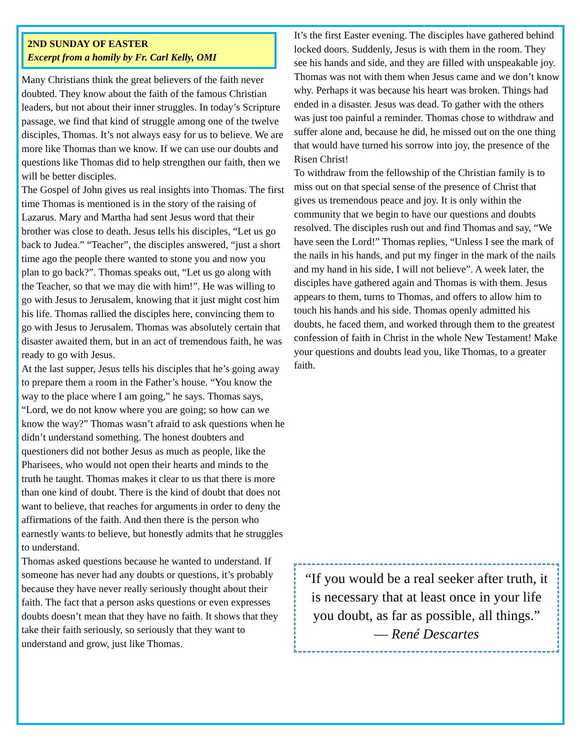2ND SUNDAY OF EASTER
Excerpt from a homily by Fr. Carl Kelly, OMI
Many Christians think the great believers of the faith never doubted. They know about the faith of the famous Christian leaders, but not about their inner struggles. In today’s Scripture passage, we find that kind of struggle among one of the twelve disciples, Thomas. It’s not always easy for us to believe. We are more like Thomas than we know. If we can use our doubts and questions like Thomas did to help strengthen our faith, then we will be better disciples.
The Gospel of John gives us real insights into Thomas. The first time Thomas is mentioned is in the story of the raising of Lazarus. Mary and Martha had sent Jesus word that their brother was close to death. Jesus tells his disciples, “Let us go back to Judea.” “Teacher”, the disciples answered, “just a short time ago the people there wanted to stone you and now you plan to go back?”. Thomas speaks out, “Let us go along with the Teacher, so that we may die with him!”. He was willing to go with Jesus to Jerusalem, knowing that it just might cost him his life. Thomas rallied the disciples here, convincing them to go with Jesus to Jerusalem. Thomas was absolutely certain that disaster awaited them, but in an act of tremendous faith, he was ready to go with Jesus.
At the last supper, Jesus tells his disciples that he’s going away to prepare them a room in the Father’s house. “You know the way to the place where I am going,” he says. Thomas says, “Lord, we do not know where you are going; so how can we know the way?” Thomas wasn’t afraid to ask questions when he didn’t understand something. The honest doubters and questioners did not bother Jesus as much as people, like the Pharisees, who would not open their hearts and minds to the truth he taught. Thomas makes it clear to us that there is more than one kind of doubt. There is the kind of doubt that does not want to believe, that reaches for arguments in order to deny the affirmations of the faith. And then there is the person who earnestly wants to believe, but honestly admits that he struggles to understand.
Thomas asked questions because he wanted to understand. If someone has never had any doubts or questions, it’s probably because they have never really seriously thought about their faith. The fact that a person asks questions or even expresses doubts doesn’t mean that they have no faith. It shows that they take their faith seriously, so seriously that they want to understand and grow, just like Thomas.
It’s the first Easter evening. The disciples have gathered behind locked doors. Suddenly, Jesus is with them in the room. They see his hands and side, and they are filled with unspeakable joy. Thomas was not with them when Jesus came and we don’t know why. Perhaps it was because his heart was broken. Things had ended in a disaster. Jesus was dead. To gather with the others was just too painful a reminder. Thomas chose to withdraw and suffer alone and, because he did, he missed out on the one thing that would have turned his sorrow into joy, the presence of the Risen Christ!
To withdraw from the fellowship of the Christian family is to miss out on that special sense of the presence of Christ that gives us tremendous peace and joy. It is only within the community that we begin to have our questions and doubts resolved. The disciples rush out and find Thomas and say, “We have seen the Lord!” Thomas replies, “Unless I see the mark of the nails in his hands, and put my finger in the mark of the nails and my hand in his side, I will not believe”. A week later, the disciples have gathered again and Thomas is with them. Jesus appears to them, turns to Thomas, and offers to allow him to touch his hands and his side. Thomas openly admitted his doubts, he faced them, and worked through them to the greatest confession of faith in Christ in the whole New Testament! Make your questions and doubts lead you, like Thomas, to a greater faith.
“If you would be a real seeker after truth, it is necessary that at least once in your life you doubt, as far as possible, all things.”
— René Descartes